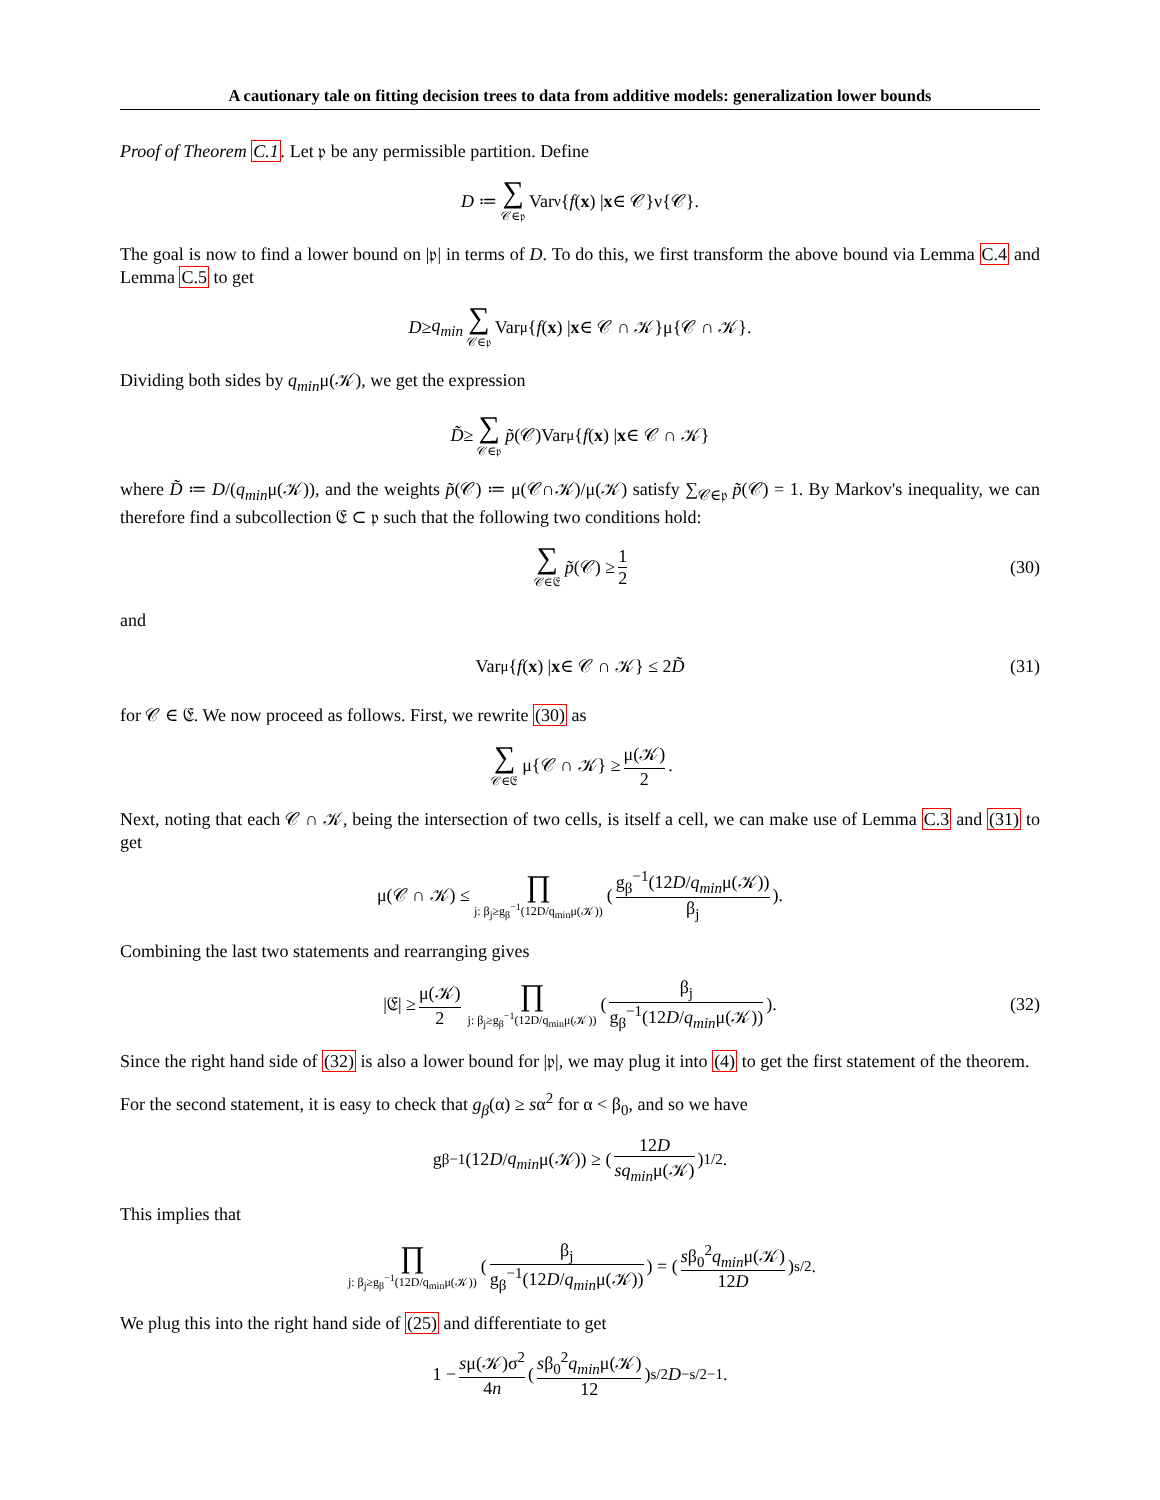A cautionary tale on fitting decision trees to data from additive models: generalization lower bounds
Proof of Theorem C.1. Let 𝔭 be any permissible partition. Define
D ≔ ∑ 𝒞∈𝔭 Var<sub>ν</sub>{ f (x) | x ∈ 𝒞}ν{𝒞}.
The goal is now to find a lower bound on |𝔭| in terms of D. To do this, we first transform the above bound via Lemma C.4 and Lemma C.5 to get
D ≥ q<sub>min</sub> ∑ 𝒞∈𝔭 Var<sub>μ</sub>{ f (x) | x ∈ 𝒞 ∩ 𝒦}μ{𝒞 ∩ 𝒦}.
Dividing both sides by q<sub>min</sub>μ(𝒦), we get the expression
D̃ ≥ ∑ 𝒞∈𝔭 p̃ (𝒞)Var<sub>μ</sub>{ f (x) | x ∈ 𝒞 ∩ 𝒦}
where D̃ ≔ D/(q<sub>min</sub>μ(𝒦)), and the weights p̃(𝒞) ≔ μ(𝒞∩𝒦)/μ(𝒦) satisfy ∑<sub>𝒞∈𝔭</sub> p̃(𝒞) = 1. By Markov's inequality, we can therefore find a subcollection 𝔈 ⊂ 𝔭 such that the following two conditions hold:
∑ 𝒞∈𝔈 p̃ (𝒞) ≥ 1 2 (30)
and
Var<sub>μ</sub>{ f (x) | x ∈ 𝒞 ∩ 𝒦} ≤ 2 D̃ (31)
for 𝒞 ∈ 𝔈. We now proceed as follows. First, we rewrite (30) as
∑ 𝒞∈𝔈 μ{𝒞 ∩ 𝒦} ≥ μ(𝒦) 2.
Next, noting that each 𝒞 ∩ 𝒦, being the intersection of two cells, is itself a cell, we can make use of Lemma C.3 and (31) to get
μ(𝒞 ∩ 𝒦) ≤ ∏ j: β<sub>j</sub>≥g<sub>β</sub><sup>−1</sup>(12D/q<sub>min</sub>μ(𝒦)) ( g<sub>β</sub><sup>−1</sup>(12D/q<sub>min</sub>μ(𝒦)) β<sub>j</sub> ).
Combining the last two statements and rearranging gives
|𝔈| ≥ μ(𝒦) 2 ∏ j: β<sub>j</sub>≥g<sub>β</sub><sup>−1</sup>(12D/q<sub>min</sub>μ(𝒦)) ( β<sub>j</sub> g<sub>β</sub><sup>−1</sup>(12D/q<sub>min</sub>μ(𝒦)) ). (32)
Since the right hand side of (32) is also a lower bound for |𝔭|, we may plug it into (4) to get the first statement of the theorem.
For the second statement, it is easy to check that g<sub>β</sub>(α) ≥ sα<sup>2</sup> for α < β<sub>0</sub>, and so we have
g<sub>β</sub><sup>−1</sup>(12 D / q<sub>min</sub> μ(𝒦)) ≥ ( 12D sq<sub>min</sub>μ(𝒦) )<sup>1/2</sup>.
This implies that
∏ j: β<sub>j</sub>≥g<sub>β</sub><sup>−1</sup>(12D/q<sub>min</sub>μ(𝒦)) ( β<sub>j</sub> g<sub>β</sub><sup>−1</sup>(12D/q<sub>min</sub>μ(𝒦)) ) = ( sβ<sub>0</sub><sup>2</sup>q<sub>min</sub>μ(𝒦) 12D )<sup>s/2</sup>.
We plug this into the right hand side of (25) and differentiate to get
1 − sμ(𝒦)σ<sup>2</sup> 4n ( sβ<sub>0</sub><sup>2</sup>q<sub>min</sub>μ(𝒦) 12 )<sup>s/2</sup> D<sup>−s/2−1</sup>.